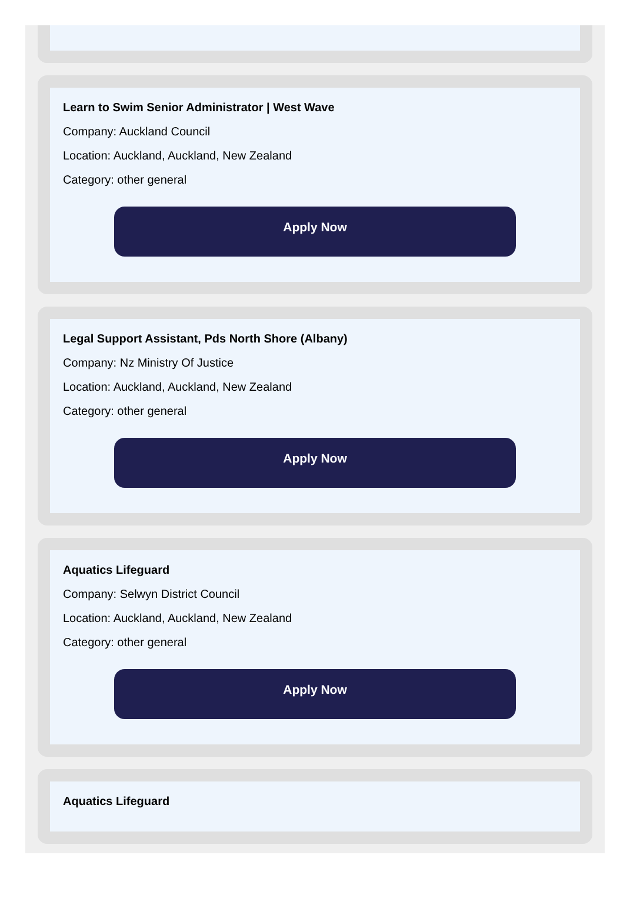Learn to Swim Senior Administrator | West Wave
Company: Auckland Council
Location: Auckland, Auckland, New Zealand
Category: other general
Apply Now
Legal Support Assistant, Pds North Shore (Albany)
Company: Nz Ministry Of Justice
Location: Auckland, Auckland, New Zealand
Category: other general
Apply Now
Aquatics Lifeguard
Company: Selwyn District Council
Location: Auckland, Auckland, New Zealand
Category: other general
Apply Now
Aquatics Lifeguard